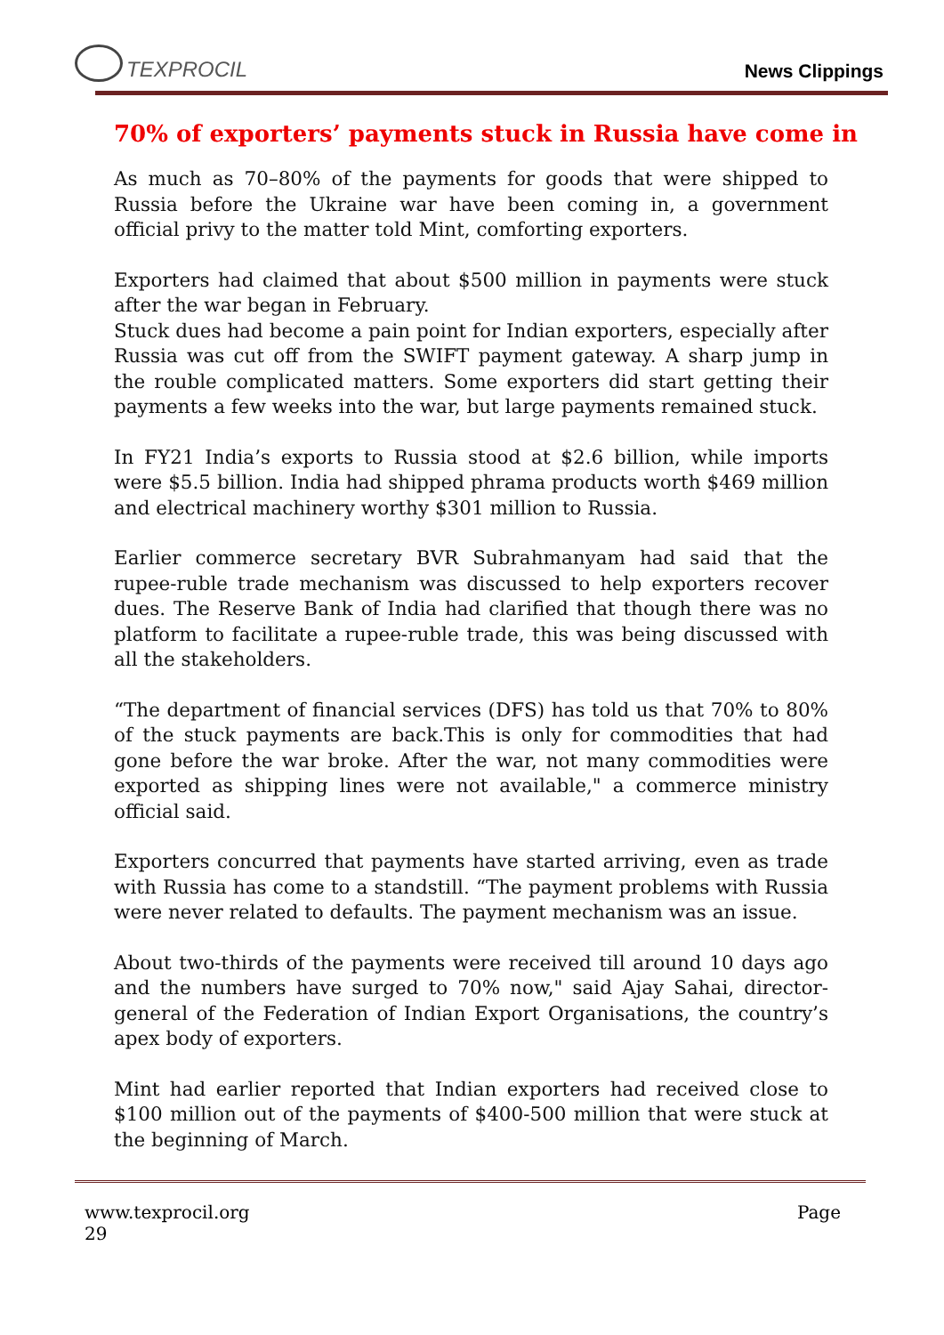TEXPROCIL
News Clippings
70% of exporters’ payments stuck in Russia have come in
As much as 70–80% of the payments for goods that were shipped to Russia before the Ukraine war have been coming in, a government official privy to the matter told Mint, comforting exporters.
Exporters had claimed that about $500 million in payments were stuck after the war began in February.
Stuck dues had become a pain point for Indian exporters, especially after Russia was cut off from the SWIFT payment gateway. A sharp jump in the rouble complicated matters. Some exporters did start getting their payments a few weeks into the war, but large payments remained stuck.
In FY21 India’s exports to Russia stood at $2.6 billion, while imports were $5.5 billion. India had shipped phrama products worth $469 million and electrical machinery worthy $301 million to Russia.
Earlier commerce secretary BVR Subrahmanyam had said that the rupee-ruble trade mechanism was discussed to help exporters recover dues. The Reserve Bank of India had clarified that though there was no platform to facilitate a rupee-ruble trade, this was being discussed with all the stakeholders.
“The department of financial services (DFS) has told us that 70% to 80% of the stuck payments are back.This is only for commodities that had gone before the war broke. After the war, not many commodities were exported as shipping lines were not available," a commerce ministry official said.
Exporters concurred that payments have started arriving, even as trade with Russia has come to a standstill. “The payment problems with Russia were never related to defaults. The payment mechanism was an issue.
About two-thirds of the payments were received till around 10 days ago and the numbers have surged to 70% now," said Ajay Sahai, director-general of the Federation of Indian Export Organisations, the country’s apex body of exporters.
Mint had earlier reported that Indian exporters had received close to $100 million out of the payments of $400-500 million that were stuck at the beginning of March.
www.texprocil.org
29
Page